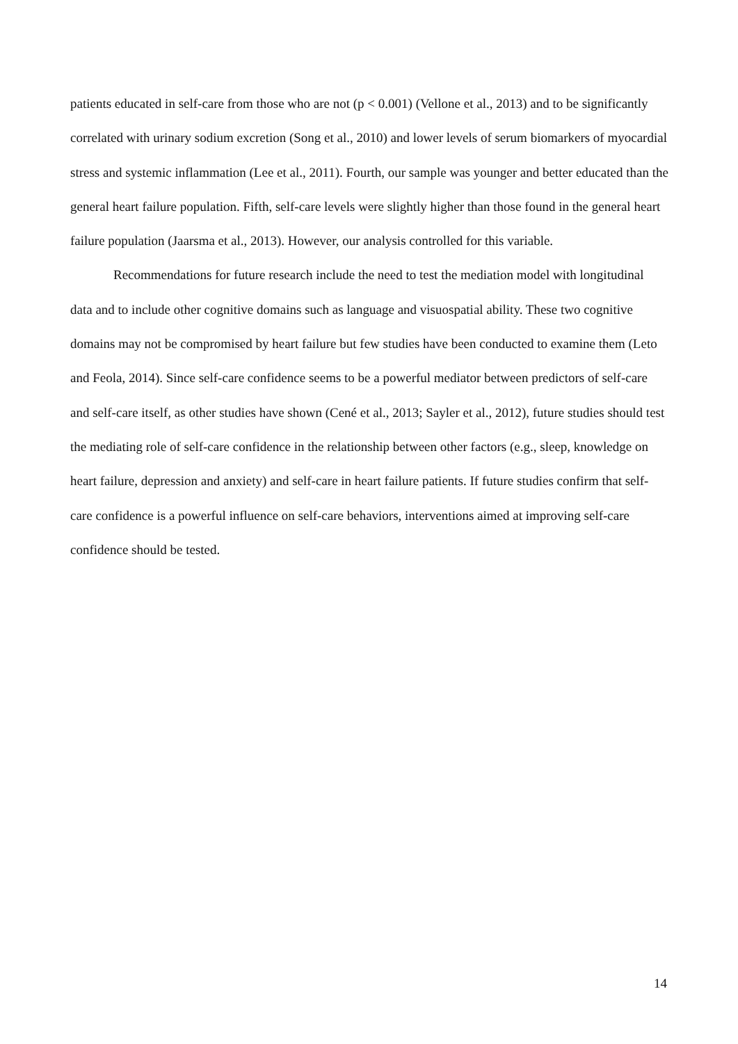patients educated in self-care from those who are not (p < 0.001) (Vellone et al., 2013) and to be significantly correlated with urinary sodium excretion (Song et al., 2010) and lower levels of serum biomarkers of myocardial stress and systemic inflammation (Lee et al., 2011). Fourth, our sample was younger and better educated than the general heart failure population. Fifth, self-care levels were slightly higher than those found in the general heart failure population (Jaarsma et al., 2013). However, our analysis controlled for this variable.
Recommendations for future research include the need to test the mediation model with longitudinal data and to include other cognitive domains such as language and visuospatial ability. These two cognitive domains may not be compromised by heart failure but few studies have been conducted to examine them (Leto and Feola, 2014). Since self-care confidence seems to be a powerful mediator between predictors of self-care and self-care itself, as other studies have shown (Cené et al., 2013; Sayler et al., 2012), future studies should test the mediating role of self-care confidence in the relationship between other factors (e.g., sleep, knowledge on heart failure, depression and anxiety) and self-care in heart failure patients. If future studies confirm that self-care confidence is a powerful influence on self-care behaviors, interventions aimed at improving self-care confidence should be tested.
14